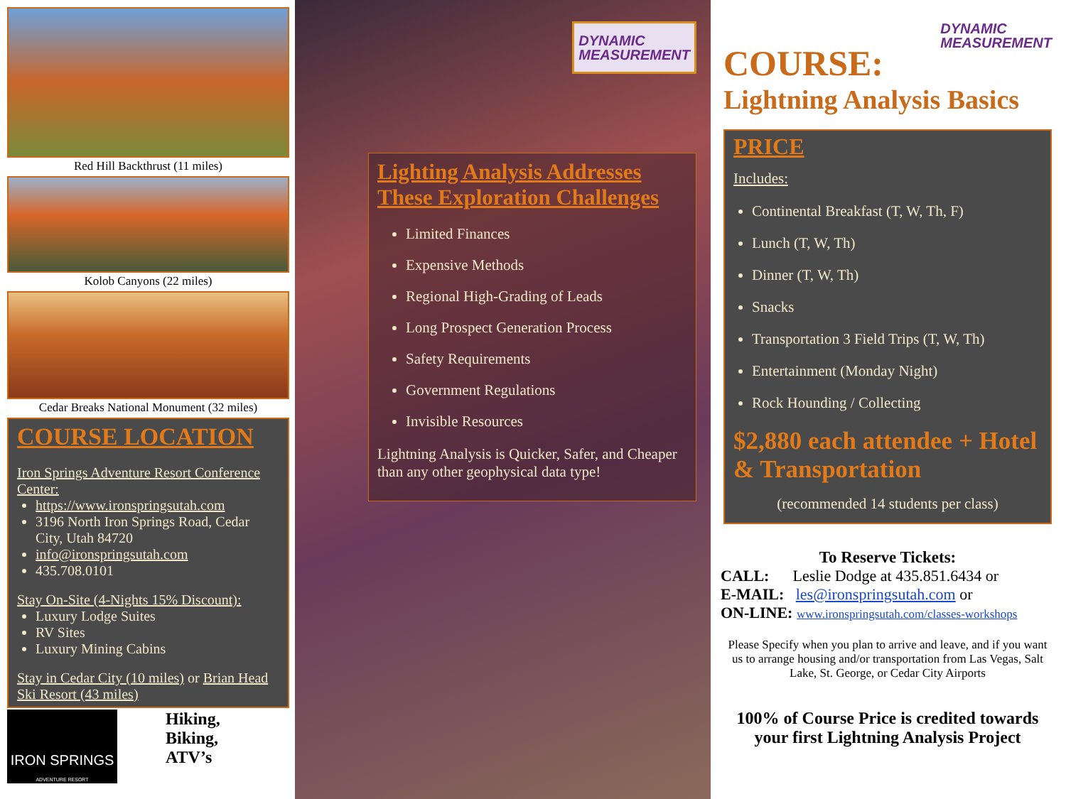Red Hill Backthrust (11 miles)
Kolob Canyons (22 miles)
Cedar Breaks National Monument (32 miles)
COURSE LOCATION
Iron Springs Adventure Resort Conference Center:
https://www.ironspringsutah.com
3196 North Iron Springs Road, Cedar City, Utah 84720
info@ironspringsutah.com
435.708.0101
Stay On-Site (4-Nights 15% Discount):
Luxury Lodge Suites
RV Sites
Luxury Mining Cabins
Stay in Cedar City (10 miles) or Brian Head Ski Resort (43 miles)
IRON SPRINGS
ADVENTURE RESORT
Hiking,
Biking,
ATV’s
DYNAMIC
MEASUREMENT
Lighting Analysis Addresses These Exploration Challenges
Limited Finances
Expensive Methods
Regional High-Grading of Leads
Long Prospect Generation Process
Safety Requirements
Government Regulations
Invisible Resources
Lightning Analysis is Quicker, Safer, and Cheaper than any other geophysical data type!
COURSE:
DYNAMIC
MEASUREMENT
Lightning Analysis Basics
PRICE
Includes:
Continental Breakfast (T, W, Th, F)
Lunch (T, W, Th)
Dinner (T, W, Th)
Snacks
Transportation 3 Field Trips (T, W, Th)
Entertainment (Monday Night)
Rock Hounding / Collecting
$2,880 each attendee + Hotel & Transportation
(recommended 14 students per class)
To Reserve Tickets:
CALL: Leslie Dodge at 435.851.6434 or
E-MAIL: les@ironspringsutah.com or
ON-LINE: www.ironspringsutah.com/classes-workshops
Please Specify when you plan to arrive and leave, and if you want us to arrange housing and/or transportation from Las Vegas, Salt Lake, St. George, or Cedar City Airports
100% of Course Price is credited towards your first Lightning Analysis Project